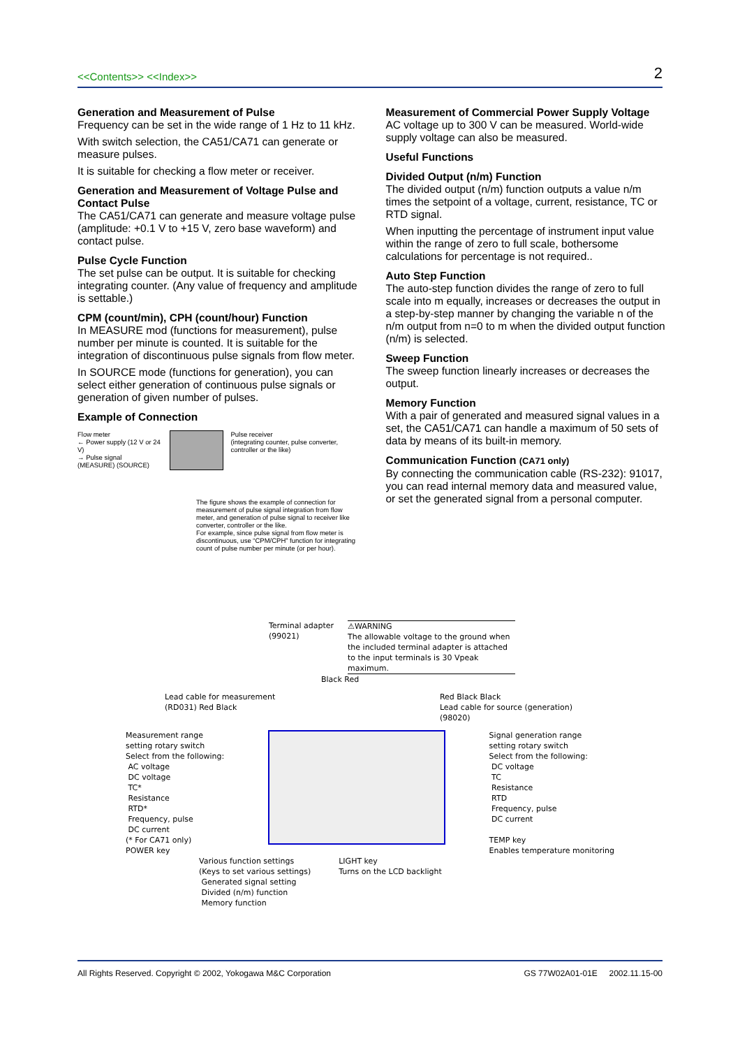<<Contents>> <<Index>> 2
Generation and Measurement of Pulse
Frequency can be set in the wide range of 1 Hz to 11 kHz.
With switch selection, the CA51/CA71 can generate or measure pulses.
It is suitable for checking a flow meter or receiver.
Generation and Measurement of Voltage Pulse and Contact Pulse
The CA51/CA71 can generate and measure voltage pulse (amplitude: +0.1 V to +15 V, zero base waveform) and contact pulse.
Pulse Cycle Function
The set pulse can be output. It is suitable for checking integrating counter. (Any value of frequency and amplitude is settable.)
CPM (count/min), CPH (count/hour) Function
In MEASURE mod (functions for measurement), pulse number per minute is counted. It is suitable for the integration of discontinuous pulse signals from flow meter.
In SOURCE mode (functions for generation), you can select either generation of continuous pulse signals or generation of given number of pulses.
Example of Connection
Flow meter
← Power supply (12 V or 24 V)
→ Pulse signal
(MEASURE) (SOURCE)
Pulse receiver
(integrating counter, pulse converter, controller or the like)
The figure shows the example of connection for measurement of pulse signal integration from flow meter, and generation of pulse signal to receiver like converter, controller or the like.
For example, since pulse signal from flow meter is discontinuous, use “CPM/CPH” function for integrating count of pulse number per minute (or per hour).
Measurement of Commercial Power Supply Voltage
AC voltage up to 300 V can be measured. World-wide supply voltage can also be measured.
Useful Functions
Divided Output (n/m) Function
The divided output (n/m) function outputs a value n/m times the setpoint of a voltage, current, resistance, TC or RTD signal.
When inputting the percentage of instrument input value within the range of zero to full scale, bothersome calculations for percentage is not required..
Auto Step Function
The auto-step function divides the range of zero to full scale into m equally, increases or decreases the output in a step-by-step manner by changing the variable n of the n/m output from n=0 to m when the divided output function (n/m) is selected.
Sweep Function
The sweep function linearly increases or decreases the output.
Memory Function
With a pair of generated and measured signal values in a set, the CA51/CA71 can handle a maximum of 50 sets of data by means of its built-in memory.
Communication Function (CA71 only)
By connecting the communication cable (RS-232): 91017, you can read internal memory data and measured value, or set the generated signal from a personal computer.
Terminal adapter
(99021)
⚠WARNING
The allowable voltage to the ground when the included terminal adapter is attached to the input terminals is 30 Vpeak maximum.
Black Red
Lead cable for measurement
(RD031) Red Black
Red Black Black
Lead cable for source (generation)
(98020)
Measurement range
setting rotary switch
Select from the following:
AC voltage
DC voltage
TC*
Resistance
RTD*
Frequency, pulse
DC current
(* For CA71 only)
POWER key
Signal generation range
setting rotary switch
Select from the following:
DC voltage
TC
Resistance
RTD
Frequency, pulse
DC current
TEMP key
Enables temperature monitoring
Various function settings
(Keys to set various settings)
Generated signal setting
Divided (n/m) function
Memory function
LIGHT key
Turns on the LCD backlight
All Rights Reserved. Copyright © 2002, Yokogawa M&C Corporation GS 77W02A01-01E 2002.11.15-00